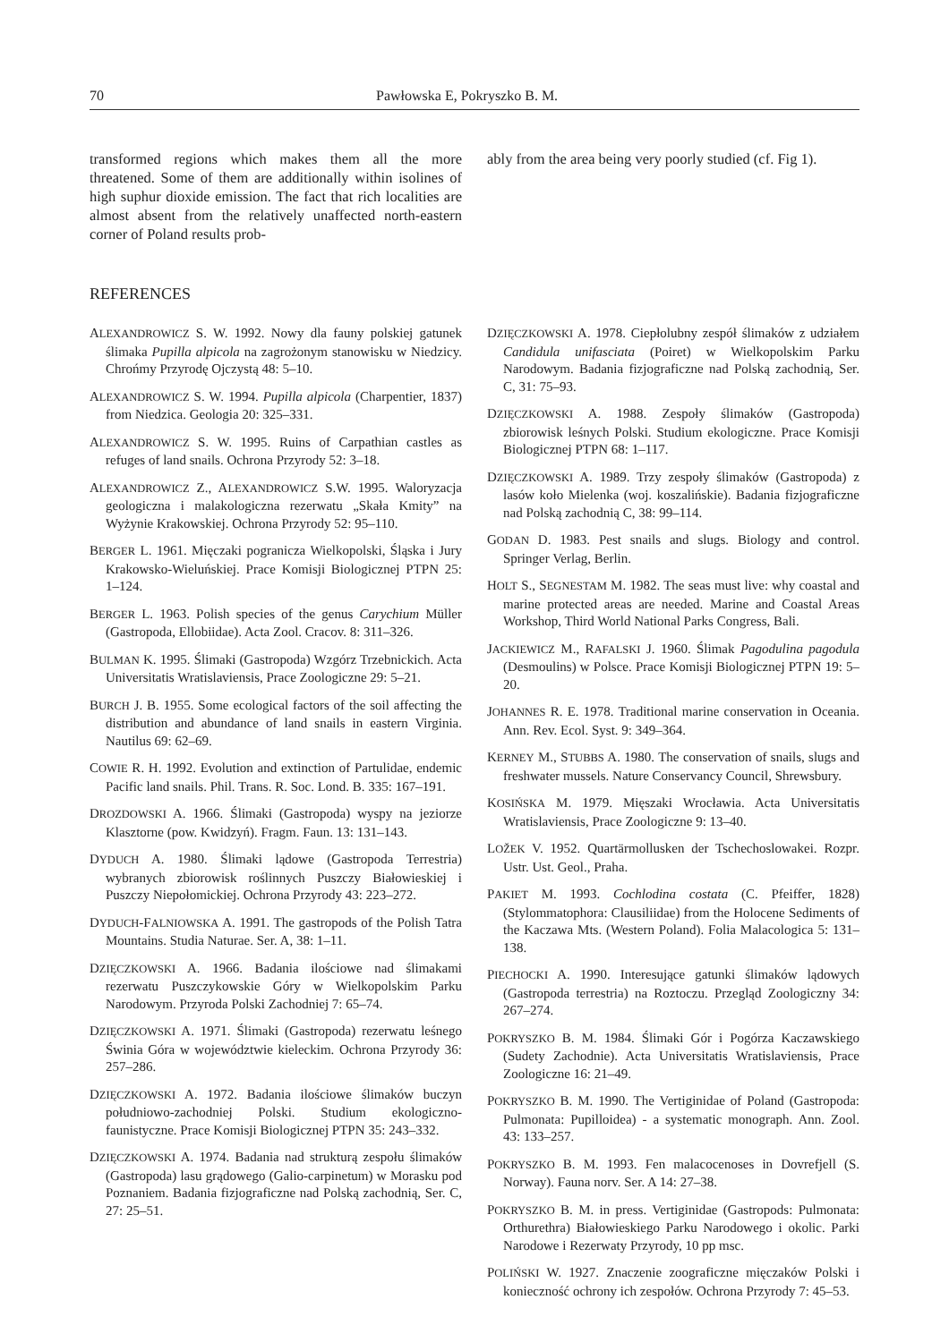70 Pawłowska E, Pokryszko B. M.
transformed regions which makes them all the more threatened. Some of them are additionally within isolines of high suphur dioxide emission. The fact that rich localities are almost absent from the relatively unaffected north-eastern corner of Poland results prob-
ably from the area being very poorly studied (cf. Fig 1).
REFERENCES
ALEXANDROWICZ S. W. 1992. Nowy dla fauny polskiej gatunek ślimaka Pupilla alpicola na zagrożonym stanowisku w Niedzicy. Chrońmy Przyrodę Ojczystą 48: 5–10.
ALEXANDROWICZ S. W. 1994. Pupilla alpicola (Charpentier, 1837) from Niedzica. Geologia 20: 325–331.
ALEXANDROWICZ S. W. 1995. Ruins of Carpathian castles as refuges of land snails. Ochrona Przyrody 52: 3–18.
ALEXANDROWICZ Z., ALEXANDROWICZ S.W. 1995. Waloryzacja geologiczna i malakologiczna rezerwatu „Skała Kmity” na Wyżynie Krakowskiej. Ochrona Przyrody 52: 95–110.
BERGER L. 1961. Mięczaki pogranicza Wielkopolski, Śląska i Jury Krakowsko-Wieluńskiej. Prace Komisji Biologicznej PTPN 25: 1–124.
BERGER L. 1963. Polish species of the genus Carychium Müller (Gastropoda, Ellobiidae). Acta Zool. Cracov. 8: 311–326.
BULMAN K. 1995. Ślimaki (Gastropoda) Wzgórz Trzebnickich. Acta Universitatis Wratislaviensis, Prace Zoologiczne 29: 5–21.
BURCH J. B. 1955. Some ecological factors of the soil affecting the distribution and abundance of land snails in eastern Virginia. Nautilus 69: 62–69.
COWIE R. H. 1992. Evolution and extinction of Partulidae, endemic Pacific land snails. Phil. Trans. R. Soc. Lond. B. 335: 167–191.
DROZDOWSKI A. 1966. Ślimaki (Gastropoda) wyspy na jeziorze Klasztorne (pow. Kwidzyń). Fragm. Faun. 13: 131–143.
DYDUCH A. 1980. Ślimaki lądowe (Gastropoda Terrestria) wybranych zbiorowisk roślinnych Puszczy Białowieskiej i Puszczy Niepołomickiej. Ochrona Przyrody 43: 223–272.
DYDUCH-FALNIOWSKA A. 1991. The gastropods of the Polish Tatra Mountains. Studia Naturae. Ser. A, 38: 1–11.
DZIĘCZKOWSKI A. 1966. Badania ilościowe nad ślimakami rezerwatu Puszczykowskie Góry w Wielkopolskim Parku Narodowym. Przyroda Polski Zachodniej 7: 65–74.
DZIĘCZKOWSKI A. 1971. Ślimaki (Gastropoda) rezerwatu leśnego Świnia Góra w województwie kieleckim. Ochrona Przyrody 36: 257–286.
DZIĘCZKOWSKI A. 1972. Badania ilościowe ślimaków buczyn południowo-zachodniej Polski. Studium ekologiczno-faunistyczne. Prace Komisji Biologicznej PTPN 35: 243–332.
DZIĘCZKOWSKI A. 1974. Badania nad strukturą zespołu ślimaków (Gastropoda) lasu grądowego (Galio-carpinetum) w Morasku pod Poznaniem. Badania fizjograficzne nad Polską zachodnią, Ser. C, 27: 25–51.
DZIĘCZKOWSKI A. 1978. Ciepłolubny zespół ślimaków z udziałem Candidula unifasciata (Poiret) w Wielkopolskim Parku Narodowym. Badania fizjograficzne nad Polską zachodnią, Ser. C, 31: 75–93.
DZIĘCZKOWSKI A. 1988. Zespoły ślimaków (Gastropoda) zbiorowisk leśnych Polski. Studium ekologiczne. Prace Komisji Biologicznej PTPN 68: 1–117.
DZIĘCZKOWSKI A. 1989. Trzy zespoły ślimaków (Gastropoda) z lasów koło Mielenka (woj. koszalińskie). Badania fizjograficzne nad Polską zachodnią C, 38: 99–114.
GODAN D. 1983. Pest snails and slugs. Biology and control. Springer Verlag, Berlin.
HOLT S., SEGNESTAM M. 1982. The seas must live: why coastal and marine protected areas are needed. Marine and Coastal Areas Workshop, Third World National Parks Congress, Bali.
JACKIEWICZ M., RAFALSKI J. 1960. Ślimak Pagodulina pagodula (Desmoulins) w Polsce. Prace Komisji Biologicznej PTPN 19: 5–20.
JOHANNES R. E. 1978. Traditional marine conservation in Oceania. Ann. Rev. Ecol. Syst. 9: 349–364.
KERNEY M., STUBBS A. 1980. The conservation of snails, slugs and freshwater mussels. Nature Conservancy Council, Shrewsbury.
KOSIŃSKA M. 1979. Mięszaki Wrocławia. Acta Universitatis Wratislaviensis, Prace Zoologiczne 9: 13–40.
LOŽEK V. 1952. Quartärmollusken der Tschechoslowakei. Rozpr. Ustr. Ust. Geol., Praha.
PAKIET M. 1993. Cochlodina costata (C. Pfeiffer, 1828) (Stylommatophora: Clausiliidae) from the Holocene Sediments of the Kaczawa Mts. (Western Poland). Folia Malacologica 5: 131–138.
PIECHOCKI A. 1990. Interesujące gatunki ślimaków lądowych (Gastropoda terrestria) na Roztoczu. Przegląd Zoologiczny 34: 267–274.
POKRYSZKO B. M. 1984. Ślimaki Gór i Pogórza Kaczawskiego (Sudety Zachodnie). Acta Universitatis Wratislaviensis, Prace Zoologiczne 16: 21–49.
POKRYSZKO B. M. 1990. The Vertiginidae of Poland (Gastropoda: Pulmonata: Pupilloidea) - a systematic monograph. Ann. Zool. 43: 133–257.
POKRYSZKO B. M. 1993. Fen malacocenoses in Dovrefjell (S. Norway). Fauna norv. Ser. A 14: 27–38.
POKRYSZKO B. M. in press. Vertiginidae (Gastropods: Pulmonata: Orthurethra) Białowieskiego Parku Narodowego i okolic. Parki Narodowe i Rezerwaty Przyrody, 10 pp msc.
POLIŃSKI W. 1927. Znaczenie zoograficzne mięczaków Polski i konieczność ochrony ich zespołów. Ochrona Przyrody 7: 45–53.